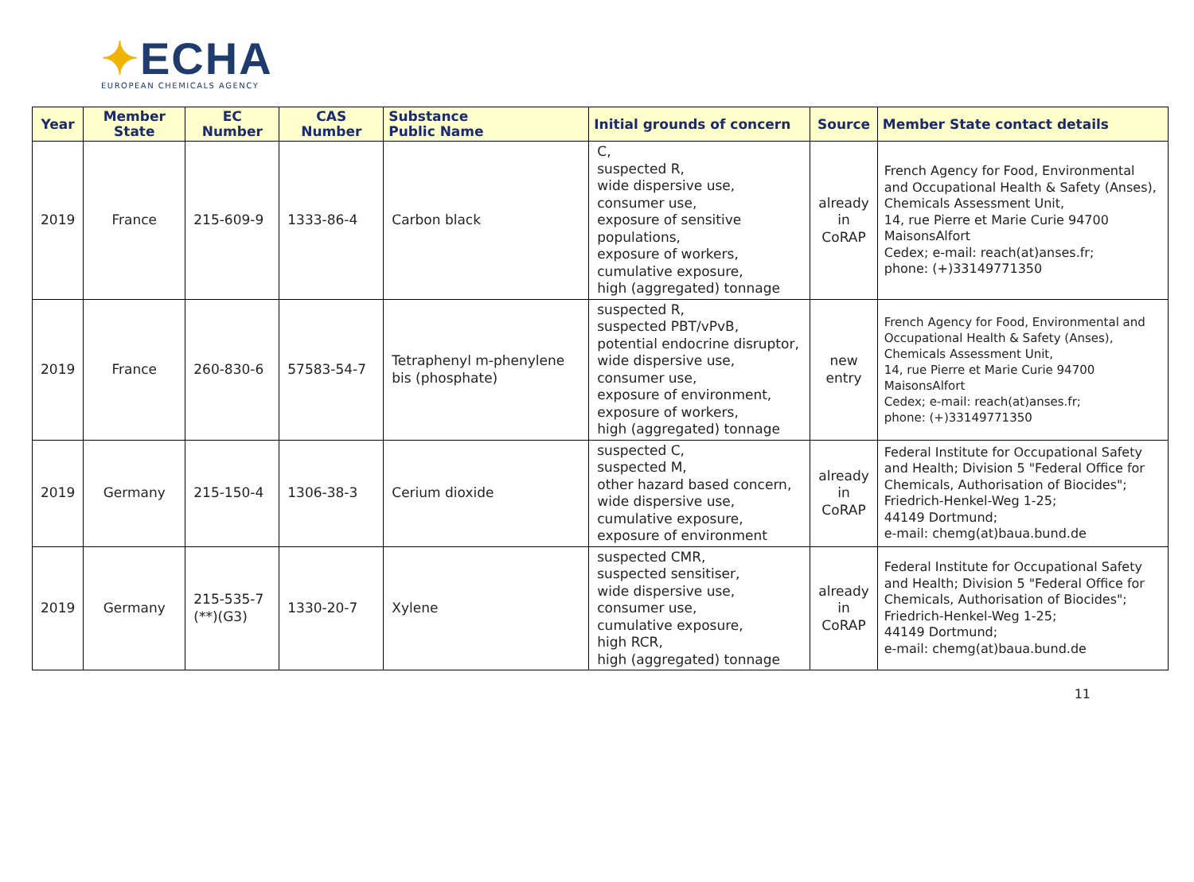✦ECHA
EUROPEAN CHEMICALS AGENCY
| Year | Member State | EC Number | CAS Number | Substance Public Name | Initial grounds of concern | Source | Member State contact details |
| --- | --- | --- | --- | --- | --- | --- | --- |
| 2019 | France | 215-609-9 | 1333-86-4 | Carbon black | C, suspected R, wide dispersive use, consumer use, exposure of sensitive populations, exposure of workers, cumulative exposure, high (aggregated) tonnage | already in CoRAP | French Agency for Food, Environmental and Occupational Health & Safety (Anses), Chemicals Assessment Unit, 14, rue Pierre et Marie Curie 94700 MaisonsAlfort Cedex; e-mail: reach(at)anses.fr; phone: (+)33149771350 |
| 2019 | France | 260-830-6 | 57583-54-7 | Tetraphenyl m-phenylene bis (phosphate) | suspected R, suspected PBT/vPvB, potential endocrine disruptor, wide dispersive use, consumer use, exposure of environment, exposure of workers, high (aggregated) tonnage | new entry | French Agency for Food, Environmental and Occupational Health & Safety (Anses), Chemicals Assessment Unit, 14, rue Pierre et Marie Curie 94700 MaisonsAlfort Cedex; e-mail: reach(at)anses.fr; phone: (+)33149771350 |
| 2019 | Germany | 215-150-4 | 1306-38-3 | Cerium dioxide | suspected C, suspected M, other hazard based concern, wide dispersive use, cumulative exposure, exposure of environment | already in CoRAP | Federal Institute for Occupational Safety and Health; Division 5 "Federal Office for Chemicals, Authorisation of Biocides"; Friedrich-Henkel-Weg 1-25; 44149 Dortmund; e-mail: chemg(at)baua.bund.de |
| 2019 | Germany | 215-535-7 (**)(G3) | 1330-20-7 | Xylene | suspected CMR, suspected sensitiser, wide dispersive use, consumer use, cumulative exposure, high RCR, high (aggregated) tonnage | already in CoRAP | Federal Institute for Occupational Safety and Health; Division 5 "Federal Office for Chemicals, Authorisation of Biocides"; Friedrich-Henkel-Weg 1-25; 44149 Dortmund; e-mail: chemg(at)baua.bund.de |
11